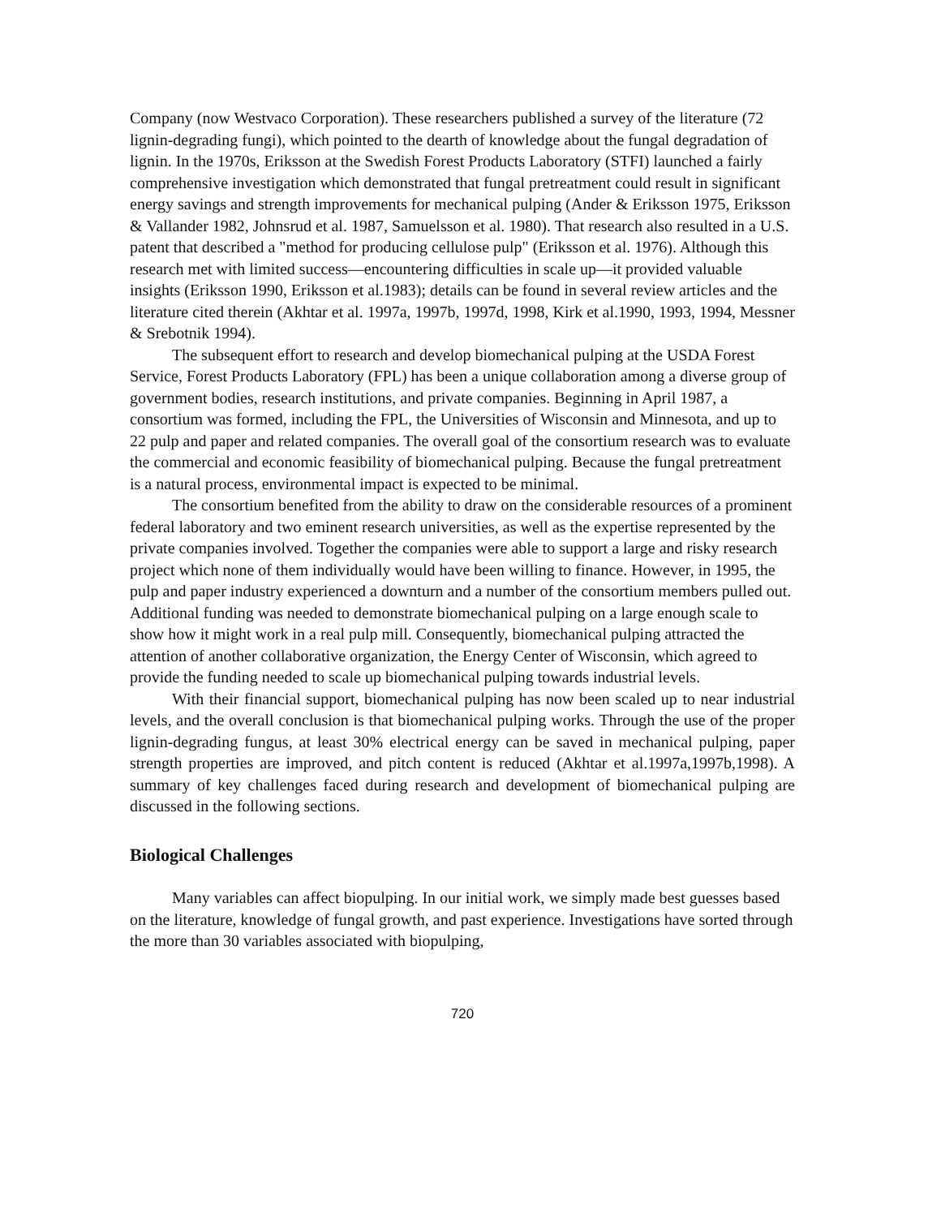Company (now Westvaco Corporation). These researchers published a survey of the literature (72 lignin-degrading fungi), which pointed to the dearth of knowledge about the fungal degradation of lignin. In the 1970s, Eriksson at the Swedish Forest Products Laboratory (STFI) launched a fairly comprehensive investigation which demonstrated that fungal pretreatment could result in significant energy savings and strength improvements for mechanical pulping (Ander & Eriksson 1975, Eriksson & Vallander 1982, Johnsrud et al. 1987, Samuelsson et al. 1980). That research also resulted in a U.S. patent that described a "method for producing cellulose pulp" (Eriksson et al. 1976). Although this research met with limited success—encountering difficulties in scale up—it provided valuable insights (Eriksson 1990, Eriksson et al.1983); details can be found in several review articles and the literature cited therein (Akhtar et al. 1997a, 1997b, 1997d, 1998, Kirk et al.1990, 1993, 1994, Messner & Srebotnik 1994).
The subsequent effort to research and develop biomechanical pulping at the USDA Forest Service, Forest Products Laboratory (FPL) has been a unique collaboration among a diverse group of government bodies, research institutions, and private companies. Beginning in April 1987, a consortium was formed, including the FPL, the Universities of Wisconsin and Minnesota, and up to 22 pulp and paper and related companies. The overall goal of the consortium research was to evaluate the commercial and economic feasibility of biomechanical pulping. Because the fungal pretreatment is a natural process, environmental impact is expected to be minimal.
The consortium benefited from the ability to draw on the considerable resources of a prominent federal laboratory and two eminent research universities, as well as the expertise represented by the private companies involved. Together the companies were able to support a large and risky research project which none of them individually would have been willing to finance. However, in 1995, the pulp and paper industry experienced a downturn and a number of the consortium members pulled out. Additional funding was needed to demonstrate biomechanical pulping on a large enough scale to show how it might work in a real pulp mill. Consequently, biomechanical pulping attracted the attention of another collaborative organization, the Energy Center of Wisconsin, which agreed to provide the funding needed to scale up biomechanical pulping towards industrial levels.
With their financial support, biomechanical pulping has now been scaled up to near industrial levels, and the overall conclusion is that biomechanical pulping works. Through the use of the proper lignin-degrading fungus, at least 30% electrical energy can be saved in mechanical pulping, paper strength properties are improved, and pitch content is reduced (Akhtar et al.1997a,1997b,1998). A summary of key challenges faced during research and development of biomechanical pulping are discussed in the following sections.
Biological Challenges
Many variables can affect biopulping. In our initial work, we simply made best guesses based on the literature, knowledge of fungal growth, and past experience. Investigations have sorted through the more than 30 variables associated with biopulping,
720